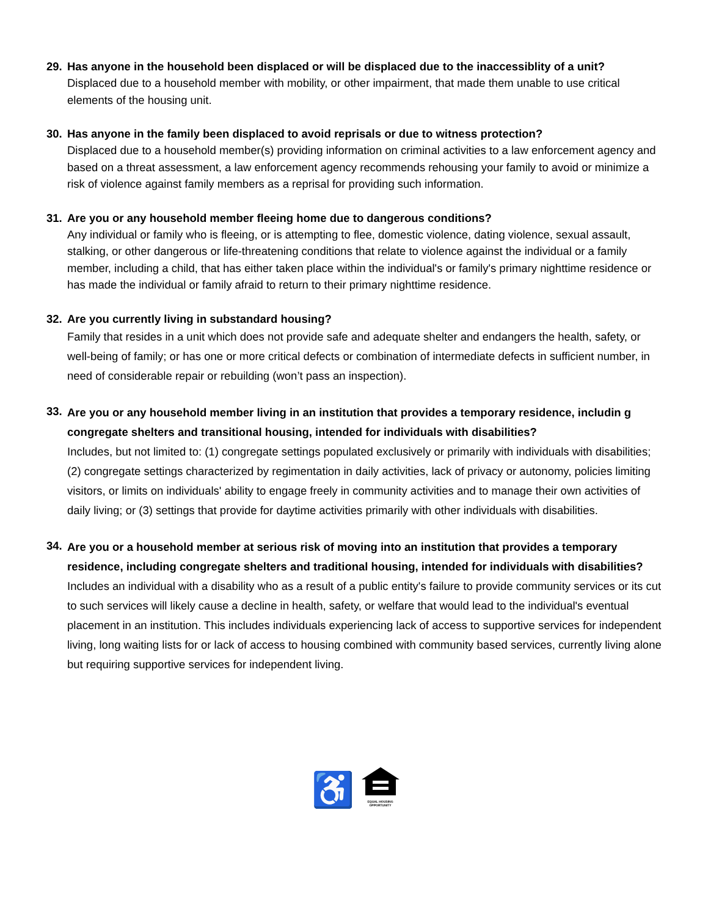29. Has anyone in the household been displaced or will be displaced due to the inaccessiblity of a unit?
Displaced due to a household member with mobility, or other impairment, that made them unable to use critical elements of the housing unit.
30. Has anyone in the family been displaced to avoid reprisals or due to witness protection?
Displaced due to a household member(s) providing information on criminal activities to a law enforcement agency and based on a threat assessment, a law enforcement agency recommends rehousing your family to avoid or minimize a risk of violence against family members as a reprisal for providing such information.
31. Are you or any household member fleeing home due to dangerous conditions?
Any individual or family who is fleeing, or is attempting to flee, domestic violence, dating violence, sexual assault, stalking, or other dangerous or life-threatening conditions that relate to violence against the individual or a family member, including a child, that has either taken place within the individual's or family's primary nighttime residence or has made the individual or family afraid to return to their primary nighttime residence.
32. Are you currently living in substandard housing?
Family that resides in a unit which does not provide safe and adequate shelter and endangers the health, safety, or well-being of family; or has one or more critical defects or combination of intermediate defects in sufficient number, in need of considerable repair or rebuilding (won’t pass an inspection).
33.
Are you or any household member living in an institution that provides a temporary residence, includin g congregate shelters and transitional housing, intended for individuals with disabilities?
Includes, but not limited to: (1) congregate settings populated exclusively or primarily with individuals with disabilities; (2) congregate settings characterized by regimentation in daily activities, lack of privacy or autonomy, policies limiting visitors, or limits on individuals' ability to engage freely in community activities and to manage their own activities of daily living; or (3) settings that provide for daytime activities primarily with other individuals with disabilities.
34.
Are you or a household member at serious risk of moving into an institution that provides a temporary residence, including congregate shelters and traditional housing, intended for individuals with disabilities?
Includes an individual with a disability who as a result of a public entity's failure to provide community services or its cut to such services will likely cause a decline in health, safety, or welfare that would lead to the individual's eventual placement in an institution. This includes individuals experiencing lack of access to supportive services for independent living, long waiting lists for or lack of access to housing combined with community based services, currently living alone but requiring supportive services for independent living.
♿
EQUAL HOUSING
OPPORTUNITY